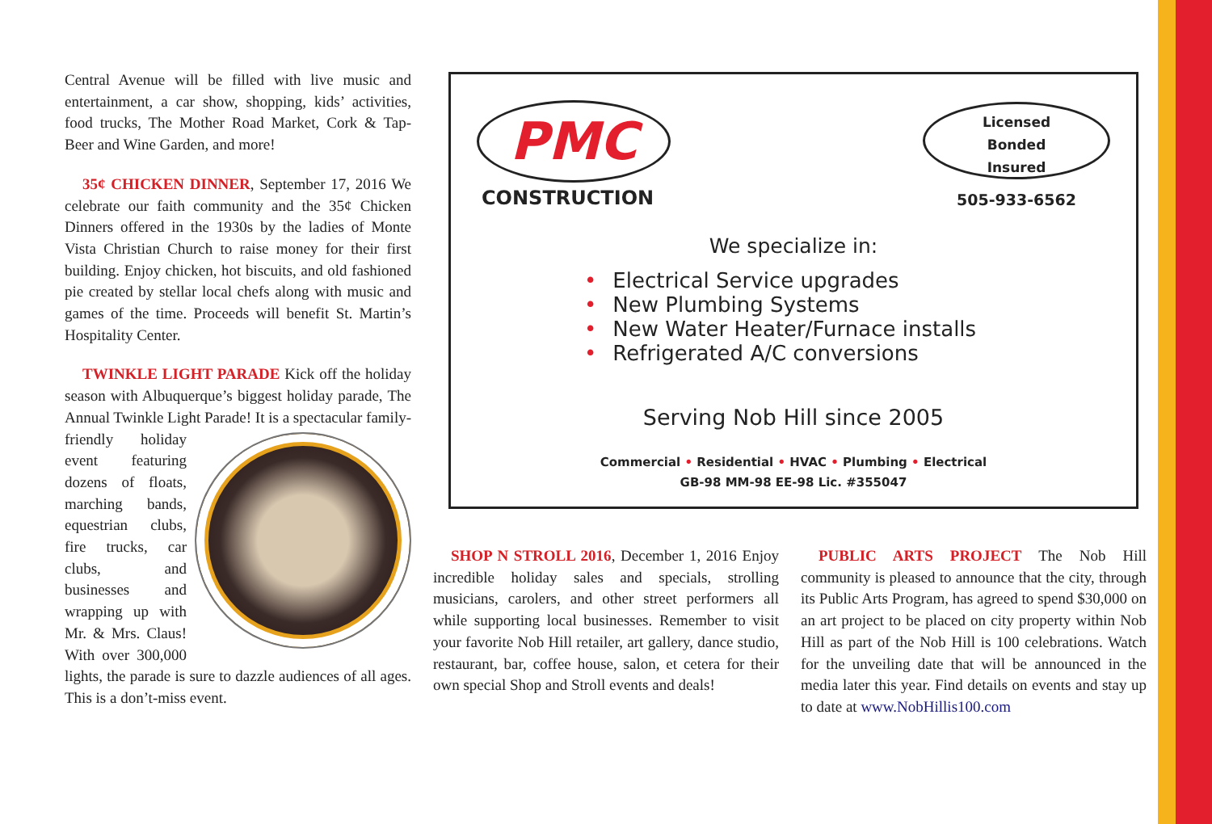Central Avenue will be filled with live music and entertainment, a car show, shopping, kids’ activities, food trucks, The Mother Road Market, Cork & Tap- Beer and Wine Garden, and more!
35¢ CHICKEN DINNER, September 17, 2016 We celebrate our faith community and the 35¢ Chicken Dinners offered in the 1930s by the ladies of Monte Vista Christian Church to raise money for their first building. Enjoy chicken, hot biscuits, and old fashioned pie created by stellar local chefs along with music and games of the time. Proceeds will benefit St. Martin’s Hospitality Center.
TWINKLE LIGHT PARADE Kick off the holiday season with Albuquerque’s biggest holiday parade, The Annual Twinkle Light Parade! It is a spectacular family-friendly holiday event featuring dozens of floats, marching bands, equestrian clubs, fire trucks, car clubs, and businesses and wrapping up with Mr. & Mrs. Claus! With over 300,000 lights, the parade is sure to dazzle audiences of all ages. This is a don’t-miss event.
PMC
CONSTRUCTION
Licensed
Bonded
Insured
505-933-6562
We specialize in:
• Electrical Service upgrades
• New Plumbing Systems
• New Water Heater/Furnace installs
• Refrigerated A/C conversions
Serving Nob Hill since 2005
Commercial • Residential • HVAC • Plumbing • Electrical
GB-98 MM-98 EE-98 Lic. #355047
SHOP N STROLL 2016, December 1, 2016 Enjoy incredible holiday sales and specials, strolling musicians, carolers, and other street performers all while supporting local businesses. Remember to visit your favorite Nob Hill retailer, art gallery, dance studio, restaurant, bar, coffee house, salon, et cetera for their own special Shop and Stroll events and deals!
PUBLIC ARTS PROJECT The Nob Hill community is pleased to announce that the city, through its Public Arts Program, has agreed to spend $30,000 on an art project to be placed on city property within Nob Hill as part of the Nob Hill is 100 celebrations. Watch for the unveiling date that will be announced in the media later this year. Find details on events and stay up to date at www.NobHillis100.com